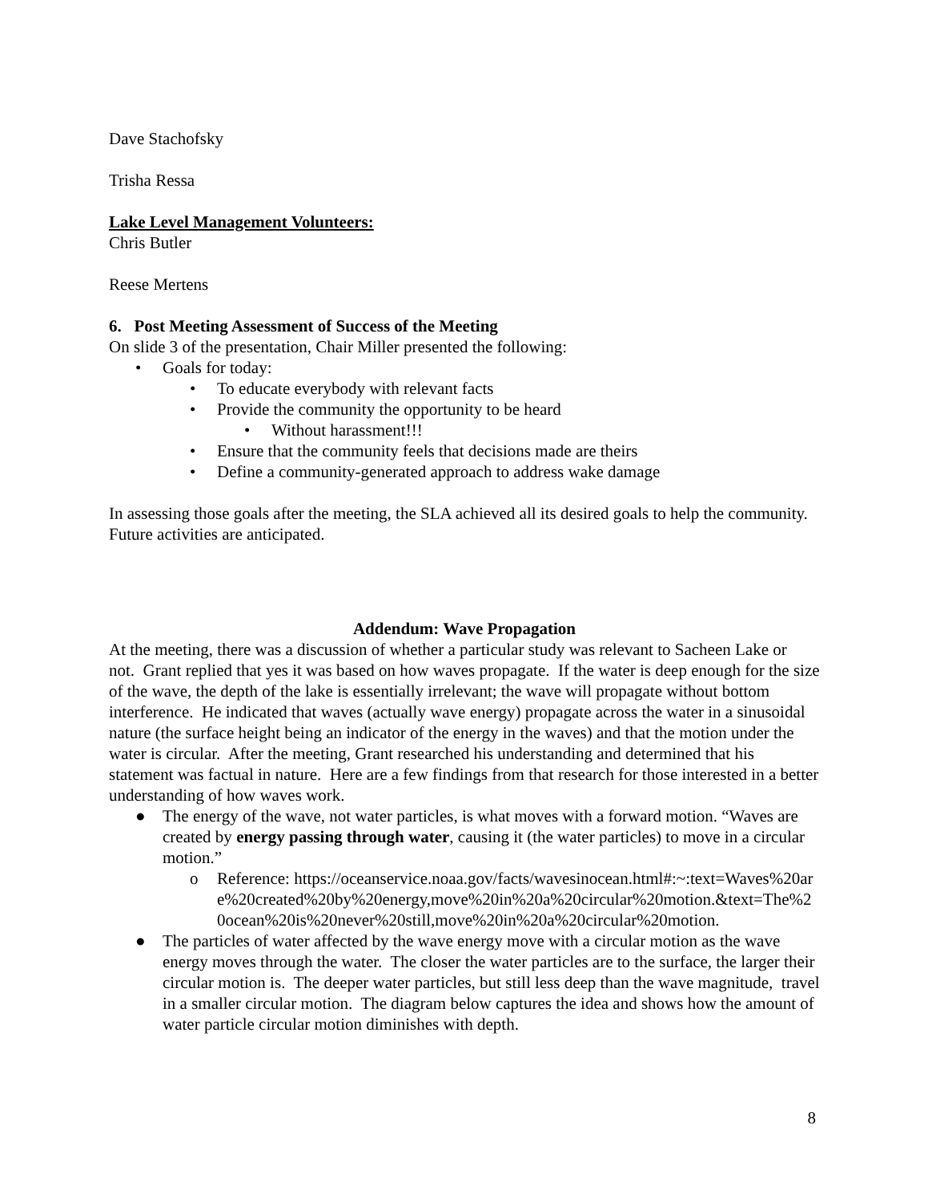Dave Stachofsky
Trisha Ressa
Lake Level Management Volunteers:
Chris Butler
Reese Mertens
6. Post Meeting Assessment of Success of the Meeting
On slide 3 of the presentation, Chair Miller presented the following:
• Goals for today:
• To educate everybody with relevant facts
• Provide the community the opportunity to be heard
• Without harassment!!!
• Ensure that the community feels that decisions made are theirs
• Define a community-generated approach to address wake damage
In assessing those goals after the meeting, the SLA achieved all its desired goals to help the community. Future activities are anticipated.
Addendum: Wave Propagation
At the meeting, there was a discussion of whether a particular study was relevant to Sacheen Lake or not. Grant replied that yes it was based on how waves propagate. If the water is deep enough for the size of the wave, the depth of the lake is essentially irrelevant; the wave will propagate without bottom interference. He indicated that waves (actually wave energy) propagate across the water in a sinusoidal nature (the surface height being an indicator of the energy in the waves) and that the motion under the water is circular. After the meeting, Grant researched his understanding and determined that his statement was factual in nature. Here are a few findings from that research for those interested in a better understanding of how waves work.
● The energy of the wave, not water particles, is what moves with a forward motion. “Waves are created by energy passing through water, causing it (the water particles) to move in a circular motion.”
o Reference: https://oceanservice.noaa.gov/facts/wavesinocean.html#:~:text=Waves%20are%20created%20by%20energy,move%20in%20a%20circular%20motion.&text=The%20ocean%20is%20never%20still,move%20in%20a%20circular%20motion.
● The particles of water affected by the wave energy move with a circular motion as the wave energy moves through the water. The closer the water particles are to the surface, the larger their circular motion is. The deeper water particles, but still less deep than the wave magnitude, travel in a smaller circular motion. The diagram below captures the idea and shows how the amount of water particle circular motion diminishes with depth.
8